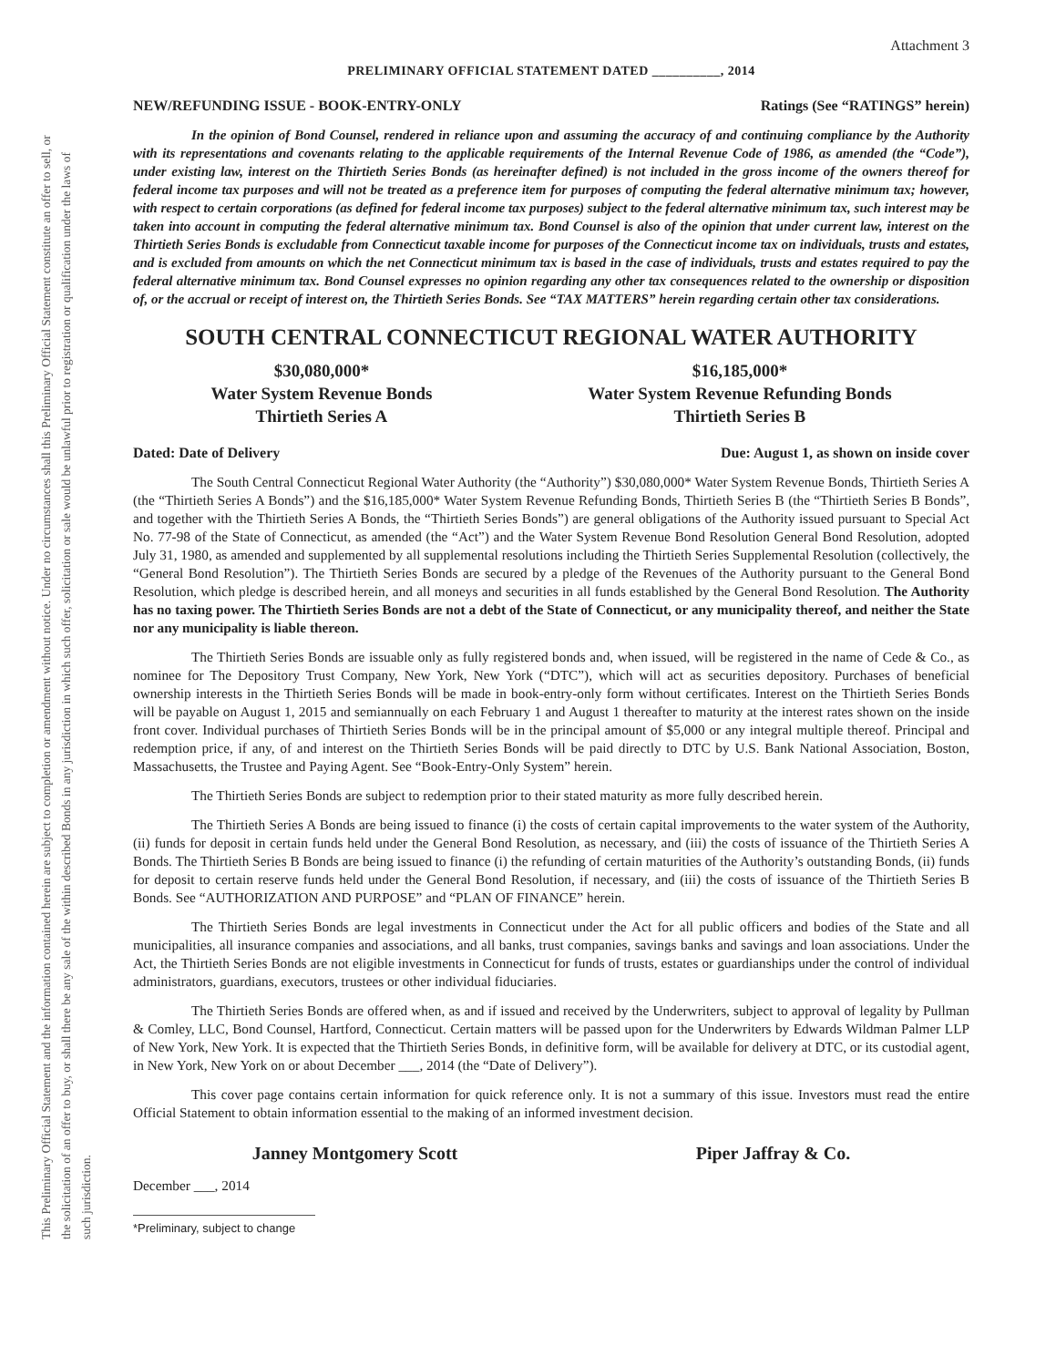This Preliminary Official Statement and the information contained herein are subject to completion or amendment without notice. Under no circumstances shall this Preliminary Official Statement constitute an offer to sell, or the solicitation of an offer to buy, or shall there be any sale of the within described Bonds in any jurisdiction in which such offer, solicitation or sale would be unlawful prior to registration or qualification under the laws of such jurisdiction.
Attachment 3
PRELIMINARY OFFICIAL STATEMENT DATED __________, 2014
NEW/REFUNDING ISSUE - BOOK-ENTRY-ONLY Ratings (See “RATINGS” herein)
In the opinion of Bond Counsel, rendered in reliance upon and assuming the accuracy of and continuing compliance by the Authority with its representations and covenants relating to the applicable requirements of the Internal Revenue Code of 1986, as amended (the “Code”), under existing law, interest on the Thirtieth Series Bonds (as hereinafter defined) is not included in the gross income of the owners thereof for federal income tax purposes and will not be treated as a preference item for purposes of computing the federal alternative minimum tax; however, with respect to certain corporations (as defined for federal income tax purposes) subject to the federal alternative minimum tax, such interest may be taken into account in computing the federal alternative minimum tax. Bond Counsel is also of the opinion that under current law, interest on the Thirtieth Series Bonds is excludable from Connecticut taxable income for purposes of the Connecticut income tax on individuals, trusts and estates, and is excluded from amounts on which the net Connecticut minimum tax is based in the case of individuals, trusts and estates required to pay the federal alternative minimum tax. Bond Counsel expresses no opinion regarding any other tax consequences related to the ownership or disposition of, or the accrual or receipt of interest on, the Thirtieth Series Bonds. See “TAX MATTERS” herein regarding certain other tax considerations.
SOUTH CENTRAL CONNECTICUT REGIONAL WATER AUTHORITY
$30,080,000*
Water System Revenue Bonds
Thirtieth Series A
$16,185,000*
Water System Revenue Refunding Bonds
Thirtieth Series B
Dated: Date of Delivery Due: August 1, as shown on inside cover
The South Central Connecticut Regional Water Authority (the “Authority”) $30,080,000* Water System Revenue Bonds, Thirtieth Series A (the “Thirtieth Series A Bonds”) and the $16,185,000* Water System Revenue Refunding Bonds, Thirtieth Series B (the “Thirtieth Series B Bonds”, and together with the Thirtieth Series A Bonds, the “Thirtieth Series Bonds”) are general obligations of the Authority issued pursuant to Special Act No. 77-98 of the State of Connecticut, as amended (the “Act”) and the Water System Revenue Bond Resolution General Bond Resolution, adopted July 31, 1980, as amended and supplemented by all supplemental resolutions including the Thirtieth Series Supplemental Resolution (collectively, the “General Bond Resolution”). The Thirtieth Series Bonds are secured by a pledge of the Revenues of the Authority pursuant to the General Bond Resolution, which pledge is described herein, and all moneys and securities in all funds established by the General Bond Resolution. The Authority has no taxing power. The Thirtieth Series Bonds are not a debt of the State of Connecticut, or any municipality thereof, and neither the State nor any municipality is liable thereon.
The Thirtieth Series Bonds are issuable only as fully registered bonds and, when issued, will be registered in the name of Cede & Co., as nominee for The Depository Trust Company, New York, New York (“DTC”), which will act as securities depository. Purchases of beneficial ownership interests in the Thirtieth Series Bonds will be made in book-entry-only form without certificates. Interest on the Thirtieth Series Bonds will be payable on August 1, 2015 and semiannually on each February 1 and August 1 thereafter to maturity at the interest rates shown on the inside front cover. Individual purchases of Thirtieth Series Bonds will be in the principal amount of $5,000 or any integral multiple thereof. Principal and redemption price, if any, of and interest on the Thirtieth Series Bonds will be paid directly to DTC by U.S. Bank National Association, Boston, Massachusetts, the Trustee and Paying Agent. See “Book-Entry-Only System” herein.
The Thirtieth Series Bonds are subject to redemption prior to their stated maturity as more fully described herein.
The Thirtieth Series A Bonds are being issued to finance (i) the costs of certain capital improvements to the water system of the Authority, (ii) funds for deposit in certain funds held under the General Bond Resolution, as necessary, and (iii) the costs of issuance of the Thirtieth Series A Bonds. The Thirtieth Series B Bonds are being issued to finance (i) the refunding of certain maturities of the Authority’s outstanding Bonds, (ii) funds for deposit to certain reserve funds held under the General Bond Resolution, if necessary, and (iii) the costs of issuance of the Thirtieth Series B Bonds. See “AUTHORIZATION AND PURPOSE” and “PLAN OF FINANCE” herein.
The Thirtieth Series Bonds are legal investments in Connecticut under the Act for all public officers and bodies of the State and all municipalities, all insurance companies and associations, and all banks, trust companies, savings banks and savings and loan associations. Under the Act, the Thirtieth Series Bonds are not eligible investments in Connecticut for funds of trusts, estates or guardianships under the control of individual administrators, guardians, executors, trustees or other individual fiduciaries.
The Thirtieth Series Bonds are offered when, as and if issued and received by the Underwriters, subject to approval of legality by Pullman & Comley, LLC, Bond Counsel, Hartford, Connecticut. Certain matters will be passed upon for the Underwriters by Edwards Wildman Palmer LLP of New York, New York. It is expected that the Thirtieth Series Bonds, in definitive form, will be available for delivery at DTC, or its custodial agent, in New York, New York on or about December ___, 2014 (the “Date of Delivery”).
This cover page contains certain information for quick reference only. It is not a summary of this issue. Investors must read the entire Official Statement to obtain information essential to the making of an informed investment decision.
Janney Montgomery Scott Piper Jaffray & Co.
December ___, 2014
*Preliminary, subject to change